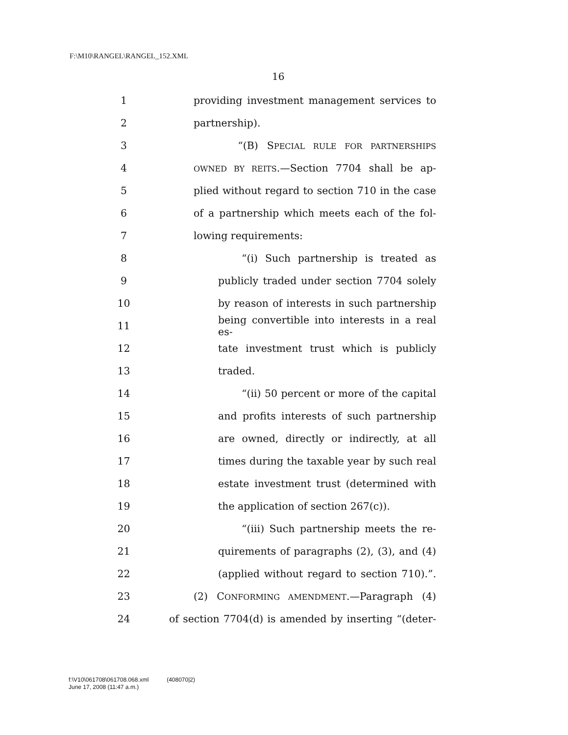F:\M10\RANGEL\RANGEL_152.XML
16
1 providing investment management services to
2 partnership).
3 “(B) SPECIAL RULE FOR PARTNERSHIPS
4 OWNED BY REITS.—Section 7704 shall be ap-
5 plied without regard to section 710 in the case
6 of a partnership which meets each of the fol-
7 lowing requirements:
8 “(i) Such partnership is treated as
9 publicly traded under section 7704 solely
10 by reason of interests in such partnership
11 being convertible into interests in a real es-
12 tate investment trust which is publicly
13 traded.
14 “(ii) 50 percent or more of the capital
15 and profits interests of such partnership
16 are owned, directly or indirectly, at all
17 times during the taxable year by such real
18 estate investment trust (determined with
19 the application of section 267(c)).
20 “(iii) Such partnership meets the re-
21 quirements of paragraphs (2), (3), and (4)
22 (applied without regard to section 710).”.
23 (2) CONFORMING AMENDMENT.—Paragraph (4)
24 of section 7704(d) is amended by inserting “(deter-
f:\V10\061708\061708.068.xml (408070|2)
June 17, 2008 (11:47 a.m.)